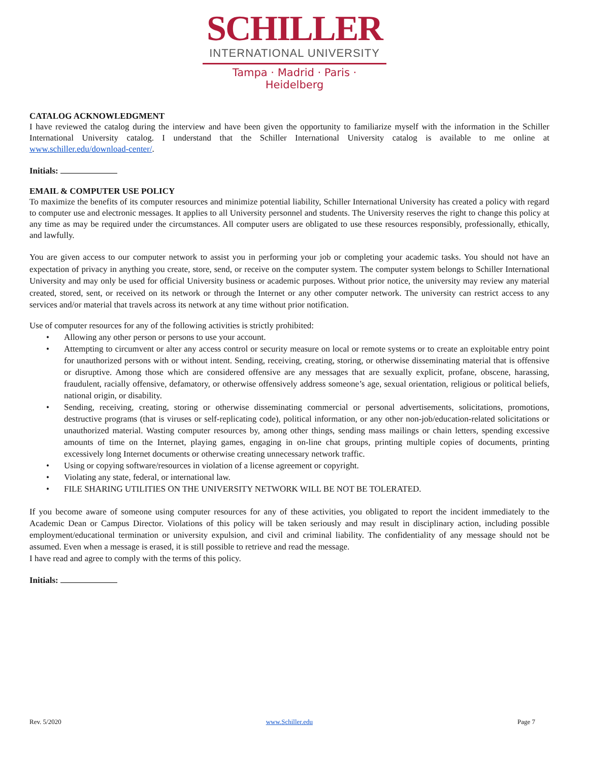SCHILLER
INTERNATIONAL UNIVERSITY
Tampa · Madrid · Paris · Heidelberg
CATALOG ACKNOWLEDGMENT
I have reviewed the catalog during the interview and have been given the opportunity to familiarize myself with the information in the Schiller International University catalog. I understand that the Schiller International University catalog is available to me online at www.schiller.edu/download-center/.
Initials:
EMAIL & COMPUTER USE POLICY
To maximize the benefits of its computer resources and minimize potential liability, Schiller International University has created a policy with regard to computer use and electronic messages. It applies to all University personnel and students. The University reserves the right to change this policy at any time as may be required under the circumstances. All computer users are obligated to use these resources responsibly, professionally, ethically, and lawfully.
You are given access to our computer network to assist you in performing your job or completing your academic tasks. You should not have an expectation of privacy in anything you create, store, send, or receive on the computer system. The computer system belongs to Schiller International University and may only be used for official University business or academic purposes. Without prior notice, the university may review any material created, stored, sent, or received on its network or through the Internet or any other computer network. The university can restrict access to any services and/or material that travels across its network at any time without prior notification.
Use of computer resources for any of the following activities is strictly prohibited:
• Allowing any other person or persons to use your account.
• Attempting to circumvent or alter any access control or security measure on local or remote systems or to create an exploitable entry point for unauthorized persons with or without intent. Sending, receiving, creating, storing, or otherwise disseminating material that is offensive or disruptive. Among those which are considered offensive are any messages that are sexually explicit, profane, obscene, harassing, fraudulent, racially offensive, defamatory, or otherwise offensively address someone’s age, sexual orientation, religious or political beliefs, national origin, or disability.
• Sending, receiving, creating, storing or otherwise disseminating commercial or personal advertisements, solicitations, promotions, destructive programs (that is viruses or self-replicating code), political information, or any other non-job/education-related solicitations or unauthorized material. Wasting computer resources by, among other things, sending mass mailings or chain letters, spending excessive amounts of time on the Internet, playing games, engaging in on-line chat groups, printing multiple copies of documents, printing excessively long Internet documents or otherwise creating unnecessary network traffic.
• Using or copying software/resources in violation of a license agreement or copyright.
• Violating any state, federal, or international law.
• FILE SHARING UTILITIES ON THE UNIVERSITY NETWORK WILL BE NOT BE TOLERATED.
If you become aware of someone using computer resources for any of these activities, you obligated to report the incident immediately to the Academic Dean or Campus Director. Violations of this policy will be taken seriously and may result in disciplinary action, including possible employment/educational termination or university expulsion, and civil and criminal liability. The confidentiality of any message should not be assumed. Even when a message is erased, it is still possible to retrieve and read the message.
I have read and agree to comply with the terms of this policy.
Initials:
Rev. 5/2020 www.Schiller.edu Page 7